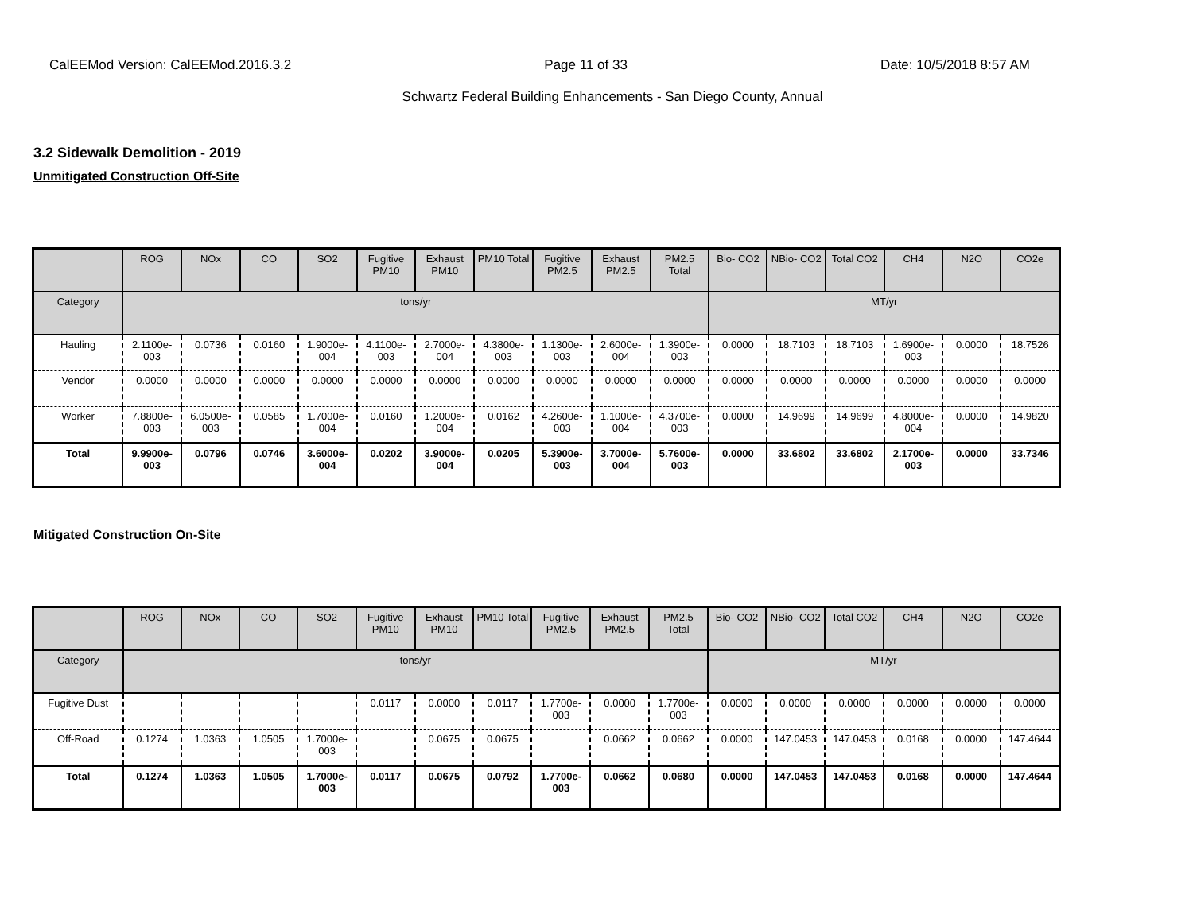CalEEMod Version: CalEEMod.2016.3.2 Page 11 of 33 Date: 10/5/2018 8:57 AM
Schwartz Federal Building Enhancements - San Diego County, Annual
3.2 Sidewalk Demolition - 2019
Unmitigated Construction Off-Site
| | ROG | NOx | CO | SO2 | Fugitive PM10 | Exhaust PM10 | PM10 Total | Fugitive PM2.5 | Exhaust PM2.5 | PM2.5 Total | Bio- CO2 | NBio- CO2 | Total CO2 | CH4 | N2O | CO2e |
| --- | --- | --- | --- | --- | --- | --- | --- | --- | --- | --- | --- | --- | --- | --- | --- | --- |
| Category | tons/yr | | | | | | | | | | MT/yr | | | | | |
| Hauling | 2.1100e-003 | 0.0736 | 0.0160 | 1.9000e-004 | 4.1100e-003 | 2.7000e-004 | 4.3800e-003 | 1.1300e-003 | 2.6000e-004 | 1.3900e-003 | 0.0000 | 18.7103 | 18.7103 | 1.6900e-003 | 0.0000 | 18.7526 |
| Vendor | 0.0000 | 0.0000 | 0.0000 | 0.0000 | 0.0000 | 0.0000 | 0.0000 | 0.0000 | 0.0000 | 0.0000 | 0.0000 | 0.0000 | 0.0000 | 0.0000 | 0.0000 | 0.0000 |
| Worker | 7.8800e-003 | 6.0500e-003 | 0.0585 | 1.7000e-004 | 0.0160 | 1.2000e-004 | 0.0162 | 4.2600e-003 | 1.1000e-004 | 4.3700e-003 | 0.0000 | 14.9699 | 14.9699 | 4.8000e-004 | 0.0000 | 14.9820 |
| Total | 9.9900e-003 | 0.0796 | 0.0746 | 3.6000e-004 | 0.0202 | 3.9000e-004 | 0.0205 | 5.3900e-003 | 3.7000e-004 | 5.7600e-003 | 0.0000 | 33.6802 | 33.6802 | 2.1700e-003 | 0.0000 | 33.7346 |
Mitigated Construction On-Site
| | ROG | NOx | CO | SO2 | Fugitive PM10 | Exhaust PM10 | PM10 Total | Fugitive PM2.5 | Exhaust PM2.5 | PM2.5 Total | Bio- CO2 | NBio- CO2 | Total CO2 | CH4 | N2O | CO2e |
| --- | --- | --- | --- | --- | --- | --- | --- | --- | --- | --- | --- | --- | --- | --- | --- | --- |
| Category | tons/yr | | | | | | | | | | MT/yr | | | | | |
| Fugitive Dust | | | | | 0.0117 | 0.0000 | 0.0117 | 1.7700e-003 | 0.0000 | 1.7700e-003 | 0.0000 | 0.0000 | 0.0000 | 0.0000 | 0.0000 | 0.0000 |
| Off-Road | 0.1274 | 1.0363 | 1.0505 | 1.7000e-003 | | 0.0675 | 0.0675 | | 0.0662 | 0.0662 | 0.0000 | 147.0453 | 147.0453 | 0.0168 | 0.0000 | 147.4644 |
| Total | 0.1274 | 1.0363 | 1.0505 | 1.7000e-003 | 0.0117 | 0.0675 | 0.0792 | 1.7700e-003 | 0.0662 | 0.0680 | 0.0000 | 147.0453 | 147.0453 | 0.0168 | 0.0000 | 147.4644 |